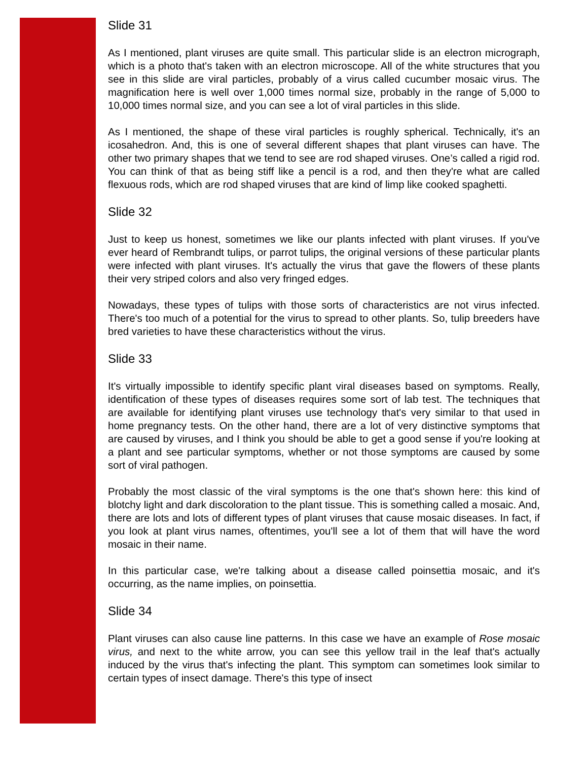Slide 31
As I mentioned, plant viruses are quite small. This particular slide is an electron micrograph, which is a photo that's taken with an electron microscope. All of the white structures that you see in this slide are viral particles, probably of a virus called cucumber mosaic virus. The magnification here is well over 1,000 times normal size, probably in the range of 5,000 to 10,000 times normal size, and you can see a lot of viral particles in this slide.
As I mentioned, the shape of these viral particles is roughly spherical. Technically, it's an icosahedron. And, this is one of several different shapes that plant viruses can have. The other two primary shapes that we tend to see are rod shaped viruses. One’s called a rigid rod. You can think of that as being stiff like a pencil is a rod, and then they're what are called flexuous rods, which are rod shaped viruses that are kind of limp like cooked spaghetti.
Slide 32
Just to keep us honest, sometimes we like our plants infected with plant viruses. If you've ever heard of Rembrandt tulips, or parrot tulips, the original versions of these particular plants were infected with plant viruses. It's actually the virus that gave the flowers of these plants their very striped colors and also very fringed edges.
Nowadays, these types of tulips with those sorts of characteristics are not virus infected. There's too much of a potential for the virus to spread to other plants. So, tulip breeders have bred varieties to have these characteristics without the virus.
Slide 33
It's virtually impossible to identify specific plant viral diseases based on symptoms. Really, identification of these types of diseases requires some sort of lab test. The techniques that are available for identifying plant viruses use technology that's very similar to that used in home pregnancy tests. On the other hand, there are a lot of very distinctive symptoms that are caused by viruses, and I think you should be able to get a good sense if you're looking at a plant and see particular symptoms, whether or not those symptoms are caused by some sort of viral pathogen.
Probably the most classic of the viral symptoms is the one that's shown here: this kind of blotchy light and dark discoloration to the plant tissue. This is something called a mosaic. And, there are lots and lots of different types of plant viruses that cause mosaic diseases. In fact, if you look at plant virus names, oftentimes, you'll see a lot of them that will have the word mosaic in their name.
In this particular case, we're talking about a disease called poinsettia mosaic, and it's occurring, as the name implies, on poinsettia.
Slide 34
Plant viruses can also cause line patterns. In this case we have an example of Rose mosaic virus, and next to the white arrow, you can see this yellow trail in the leaf that's actually induced by the virus that's infecting the plant. This symptom can sometimes look similar to certain types of insect damage. There's this type of insect